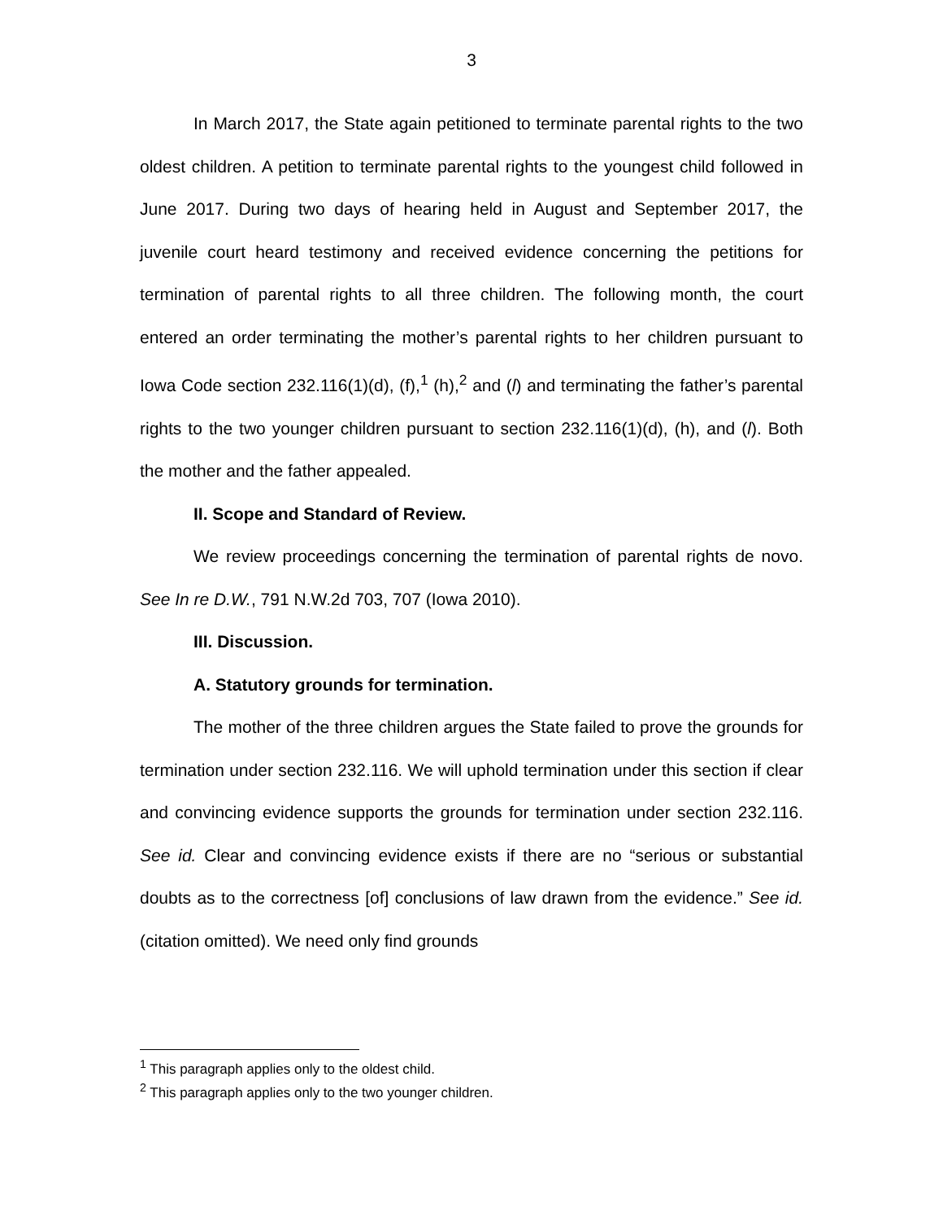3
In March 2017, the State again petitioned to terminate parental rights to the two oldest children. A petition to terminate parental rights to the youngest child followed in June 2017. During two days of hearing held in August and September 2017, the juvenile court heard testimony and received evidence concerning the petitions for termination of parental rights to all three children. The following month, the court entered an order terminating the mother’s parental rights to her children pursuant to Iowa Code section 232.116(1)(d), (f),<sup>1</sup> (h),<sup>2</sup> and (l) and terminating the father’s parental rights to the two younger children pursuant to section 232.116(1)(d), (h), and (l). Both the mother and the father appealed.
II. Scope and Standard of Review.
We review proceedings concerning the termination of parental rights de novo. See In re D.W., 791 N.W.2d 703, 707 (Iowa 2010).
III. Discussion.
A. Statutory grounds for termination.
The mother of the three children argues the State failed to prove the grounds for termination under section 232.116. We will uphold termination under this section if clear and convincing evidence supports the grounds for termination under section 232.116. See id. Clear and convincing evidence exists if there are no “serious or substantial doubts as to the correctness [of] conclusions of law drawn from the evidence.” See id. (citation omitted). We need only find grounds
<sup>1</sup> This paragraph applies only to the oldest child.
<sup>2</sup> This paragraph applies only to the two younger children.